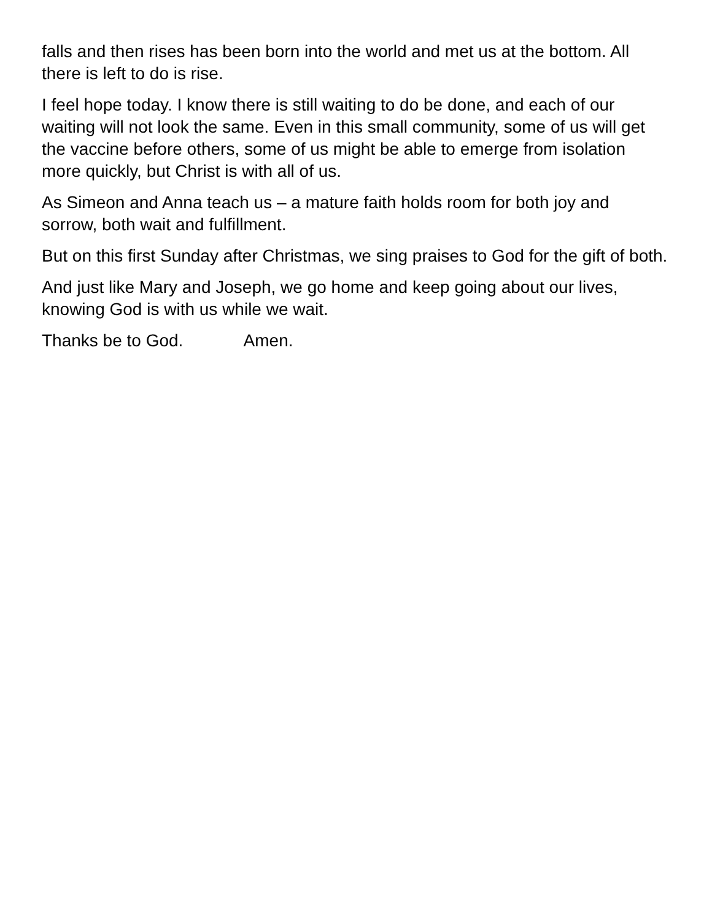falls and then rises has been born into the world and met us at the bottom. All there is left to do is rise.
I feel hope today. I know there is still waiting to do be done, and each of our waiting will not look the same. Even in this small community, some of us will get the vaccine before others, some of us might be able to emerge from isolation more quickly, but Christ is with all of us.
As Simeon and Anna teach us – a mature faith holds room for both joy and sorrow, both wait and fulfillment.
But on this first Sunday after Christmas, we sing praises to God for the gift of both.
And just like Mary and Joseph, we go home and keep going about our lives, knowing God is with us while we wait.
Thanks be to God. Amen.